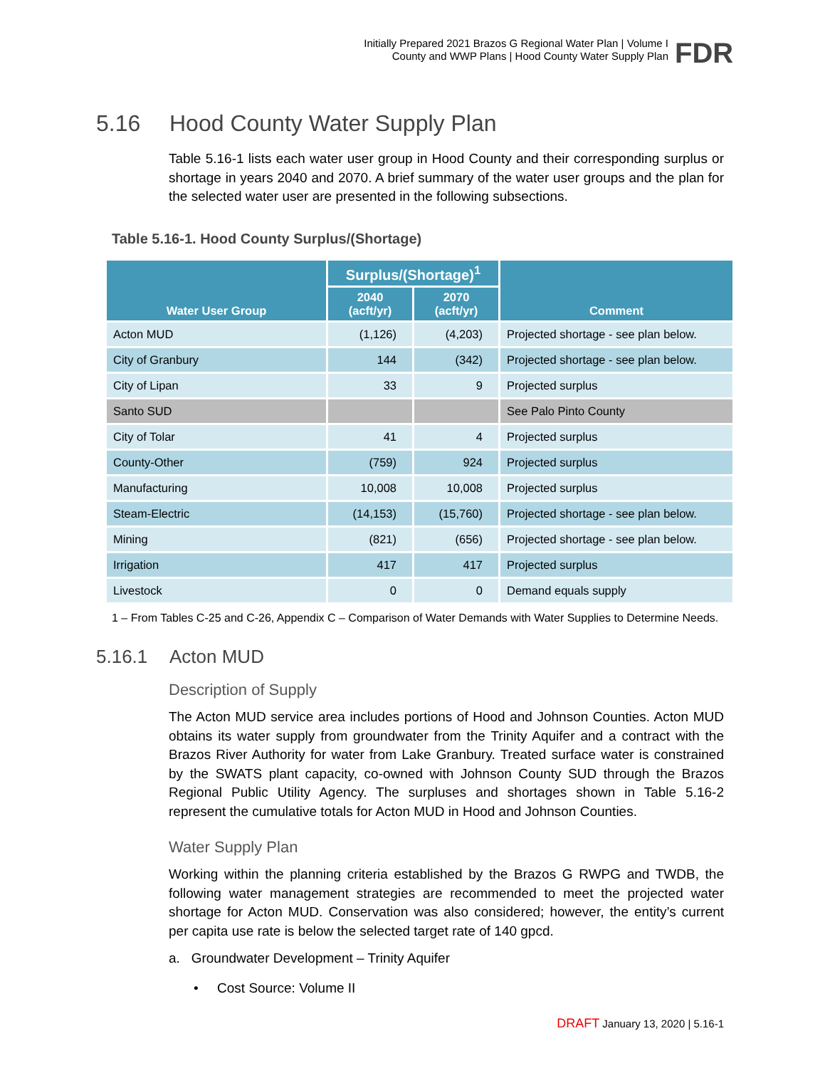Initially Prepared 2021 Brazos G Regional Water Plan | Volume I
County and WWP Plans | Hood County Water Supply Plan
FDR
5.16 Hood County Water Supply Plan
Table 5.16-1 lists each water user group in Hood County and their corresponding surplus or shortage in years 2040 and 2070. A brief summary of the water user groups and the plan for the selected water user are presented in the following subsections.
Table 5.16-1. Hood County Surplus/(Shortage)
| Water User Group | Surplus/(Shortage)<sup>1</sup> | | Comment |
| --- | --- | --- | --- |
| | 2040 (acft/yr) | 2070 (acft/yr) | |
| Acton MUD | (1,126) | (4,203) | Projected shortage - see plan below. |
| City of Granbury | 144 | (342) | Projected shortage - see plan below. |
| City of Lipan | 33 | 9 | Projected surplus |
| Santo SUD | | | See Palo Pinto County |
| City of Tolar | 41 | 4 | Projected surplus |
| County-Other | (759) | 924 | Projected surplus |
| Manufacturing | 10,008 | 10,008 | Projected surplus |
| Steam-Electric | (14,153) | (15,760) | Projected shortage - see plan below. |
| Mining | (821) | (656) | Projected shortage - see plan below. |
| Irrigation | 417 | 417 | Projected surplus |
| Livestock | 0 | 0 | Demand equals supply |
1 – From Tables C-25 and C-26, Appendix C – Comparison of Water Demands with Water Supplies to Determine Needs.
5.16.1 Acton MUD
Description of Supply
The Acton MUD service area includes portions of Hood and Johnson Counties. Acton MUD obtains its water supply from groundwater from the Trinity Aquifer and a contract with the Brazos River Authority for water from Lake Granbury. Treated surface water is constrained by the SWATS plant capacity, co-owned with Johnson County SUD through the Brazos Regional Public Utility Agency. The surpluses and shortages shown in Table 5.16-2 represent the cumulative totals for Acton MUD in Hood and Johnson Counties.
Water Supply Plan
Working within the planning criteria established by the Brazos G RWPG and TWDB, the following water management strategies are recommended to meet the projected water shortage for Acton MUD. Conservation was also considered; however, the entity’s current per capita use rate is below the selected target rate of 140 gpcd.
a. Groundwater Development – Trinity Aquifer
• Cost Source: Volume II
DRAFT January 13, 2020 | 5.16-1